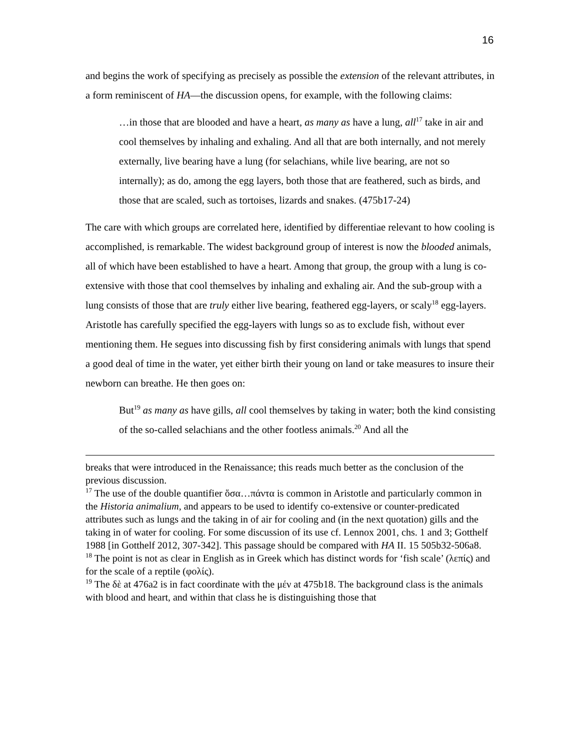16
and begins the work of specifying as precisely as possible the extension of the relevant attributes, in a form reminiscent of HA—the discussion opens, for example, with the following claims:
…in those that are blooded and have a heart, as many as have a lung, all<sup>17</sup> take in air and cool themselves by inhaling and exhaling. And all that are both internally, and not merely externally, live bearing have a lung (for selachians, while live bearing, are not so internally); as do, among the egg layers, both those that are feathered, such as birds, and those that are scaled, such as tortoises, lizards and snakes. (475b17-24)
The care with which groups are correlated here, identified by differentiae relevant to how cooling is accomplished, is remarkable. The widest background group of interest is now the blooded animals, all of which have been established to have a heart. Among that group, the group with a lung is co-extensive with those that cool themselves by inhaling and exhaling air. And the sub-group with a lung consists of those that are truly either live bearing, feathered egg-layers, or scaly<sup>18</sup> egg-layers. Aristotle has carefully specified the egg-layers with lungs so as to exclude fish, without ever mentioning them. He segues into discussing fish by first considering animals with lungs that spend a good deal of time in the water, yet either birth their young on land or take measures to insure their newborn can breathe. He then goes on:
But<sup>19</sup> as many as have gills, all cool themselves by taking in water; both the kind consisting of the so-called selachians and the other footless animals.<sup>20</sup> And all the
breaks that were introduced in the Renaissance; this reads much better as the conclusion of the previous discussion.
<sup>17</sup> The use of the double quantifier ὅσα…πάντα is common in Aristotle and particularly common in the Historia animalium, and appears to be used to identify co-extensive or counter-predicated attributes such as lungs and the taking in of air for cooling and (in the next quotation) gills and the taking in of water for cooling. For some discussion of its use cf. Lennox 2001, chs. 1 and 3; Gotthelf 1988 [in Gotthelf 2012, 307-342]. This passage should be compared with HA II. 15 505b32-506a8.
<sup>18</sup> The point is not as clear in English as in Greek which has distinct words for ‘fish scale’ (λεπίς) and for the scale of a reptile (φολίς).
<sup>19</sup> The δὲ at 476a2 is in fact coordinate with the μέν at 475b18. The background class is the animals with blood and heart, and within that class he is distinguishing those that